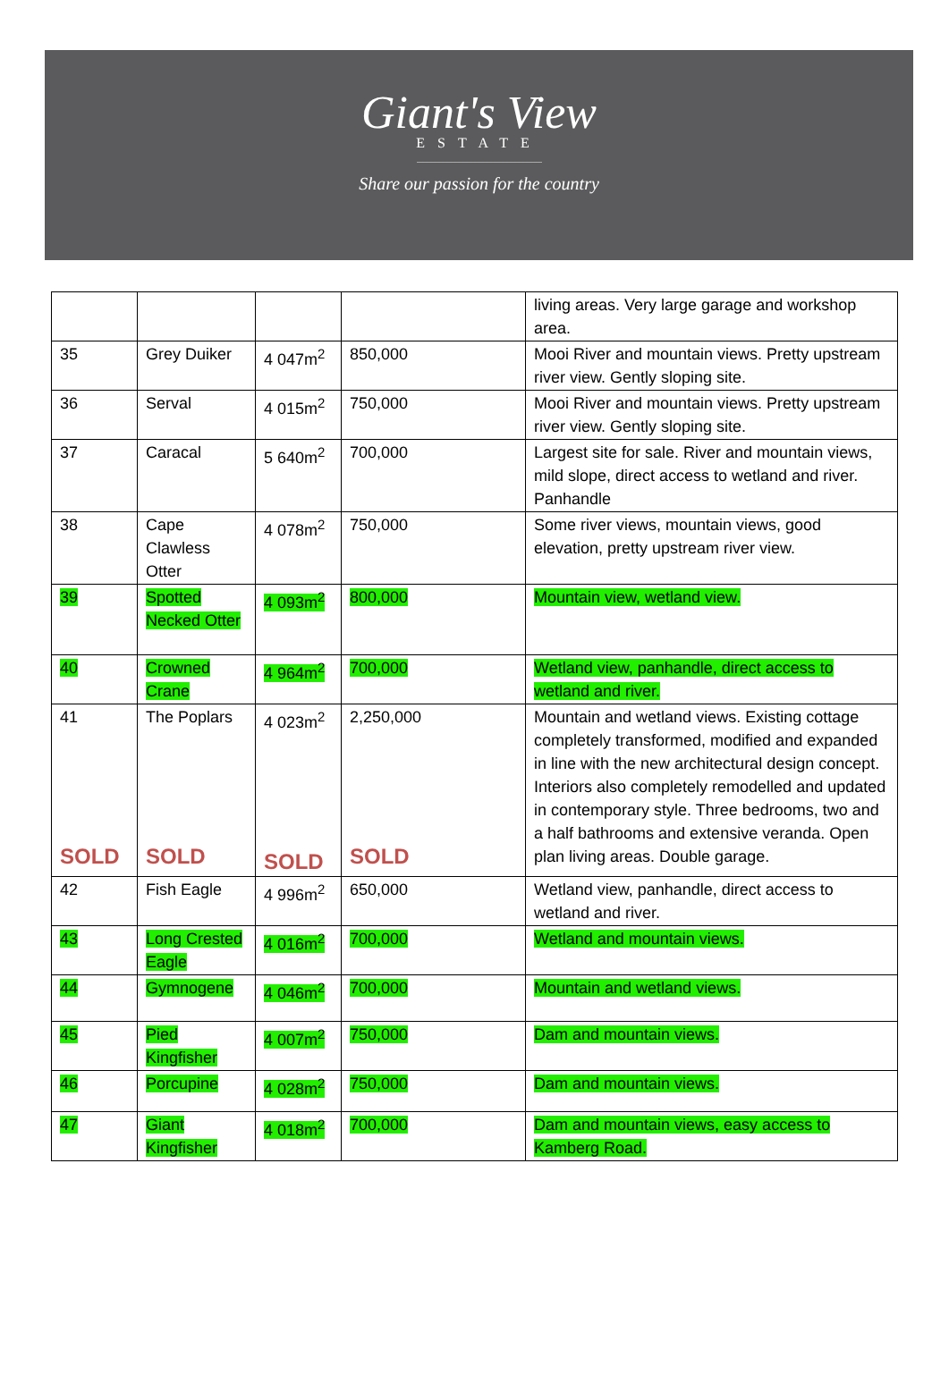Giant's View
ESTATE
Share our passion for the country
| | | | | living areas. Very large garage and workshop area. |
| 35 | Grey Duiker | 4 047m<sup>2</sup> | 850,000 | Mooi River and mountain views. Pretty upstream river view. Gently sloping site. |
| 36 | Serval | 4 015m<sup>2</sup> | 750,000 | Mooi River and mountain views. Pretty upstream river view. Gently sloping site. |
| 37 | Caracal | 5 640m<sup>2</sup> | 700,000 | Largest site for sale. River and mountain views, mild slope, direct access to wetland and river. Panhandle |
| 38 | Cape Clawless Otter | 4 078m<sup>2</sup> | 750,000 | Some river views, mountain views, good elevation, pretty upstream river view. |
| 39 | Spotted Necked Otter | 4 093m<sup>2</sup> | 800,000 | Mountain view, wetland view. |
| 40 | Crowned Crane | 4 964m<sup>2</sup> | 700,000 | Wetland view, panhandle, direct access to wetland and river. |
| 41 SOLD | The Poplars SOLD | 4 023m<sup>2</sup> SOLD | 2,250,000 SOLD | Mountain and wetland views. Existing cottage completely transformed, modified and expanded in line with the new architectural design concept. Interiors also completely remodelled and updated in contemporary style. Three bedrooms, two and a half bathrooms and extensive veranda. Open plan living areas. Double garage. |
| 42 | Fish Eagle | 4 996m<sup>2</sup> | 650,000 | Wetland view, panhandle, direct access to wetland and river. |
| 43 | Long Crested Eagle | 4 016m<sup>2</sup> | 700,000 | Wetland and mountain views. |
| 44 | Gymnogene | 4 046m<sup>2</sup> | 700,000 | Mountain and wetland views. |
| 45 | Pied Kingfisher | 4 007m<sup>2</sup> | 750,000 | Dam and mountain views. |
| 46 | Porcupine | 4 028m<sup>2</sup> | 750,000 | Dam and mountain views. |
| 47 | Giant Kingfisher | 4 018m<sup>2</sup> | 700,000 | Dam and mountain views, easy access to Kamberg Road. |